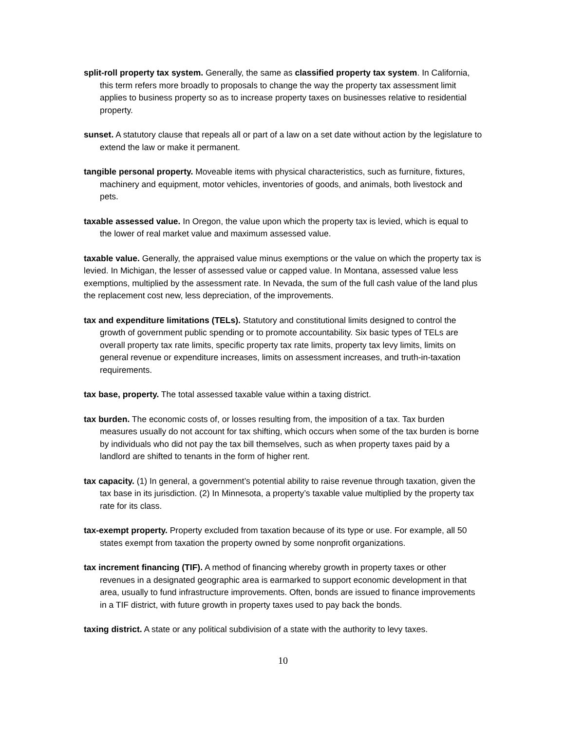split-roll property tax system. Generally, the same as classified property tax system. In California, this term refers more broadly to proposals to change the way the property tax assessment limit applies to business property so as to increase property taxes on businesses relative to residential property.
sunset. A statutory clause that repeals all or part of a law on a set date without action by the legislature to extend the law or make it permanent.
tangible personal property. Moveable items with physical characteristics, such as furniture, fixtures, machinery and equipment, motor vehicles, inventories of goods, and animals, both livestock and pets.
taxable assessed value. In Oregon, the value upon which the property tax is levied, which is equal to the lower of real market value and maximum assessed value.
taxable value. Generally, the appraised value minus exemptions or the value on which the property tax is levied. In Michigan, the lesser of assessed value or capped value. In Montana, assessed value less exemptions, multiplied by the assessment rate. In Nevada, the sum of the full cash value of the land plus the replacement cost new, less depreciation, of the improvements.
tax and expenditure limitations (TELs). Statutory and constitutional limits designed to control the growth of government public spending or to promote accountability. Six basic types of TELs are overall property tax rate limits, specific property tax rate limits, property tax levy limits, limits on general revenue or expenditure increases, limits on assessment increases, and truth-in-taxation requirements.
tax base, property. The total assessed taxable value within a taxing district.
tax burden. The economic costs of, or losses resulting from, the imposition of a tax. Tax burden measures usually do not account for tax shifting, which occurs when some of the tax burden is borne by individuals who did not pay the tax bill themselves, such as when property taxes paid by a landlord are shifted to tenants in the form of higher rent.
tax capacity. (1) In general, a government’s potential ability to raise revenue through taxation, given the tax base in its jurisdiction. (2) In Minnesota, a property’s taxable value multiplied by the property tax rate for its class.
tax-exempt property. Property excluded from taxation because of its type or use. For example, all 50 states exempt from taxation the property owned by some nonprofit organizations.
tax increment financing (TIF). A method of financing whereby growth in property taxes or other revenues in a designated geographic area is earmarked to support economic development in that area, usually to fund infrastructure improvements. Often, bonds are issued to finance improvements in a TIF district, with future growth in property taxes used to pay back the bonds.
taxing district. A state or any political subdivision of a state with the authority to levy taxes.
10